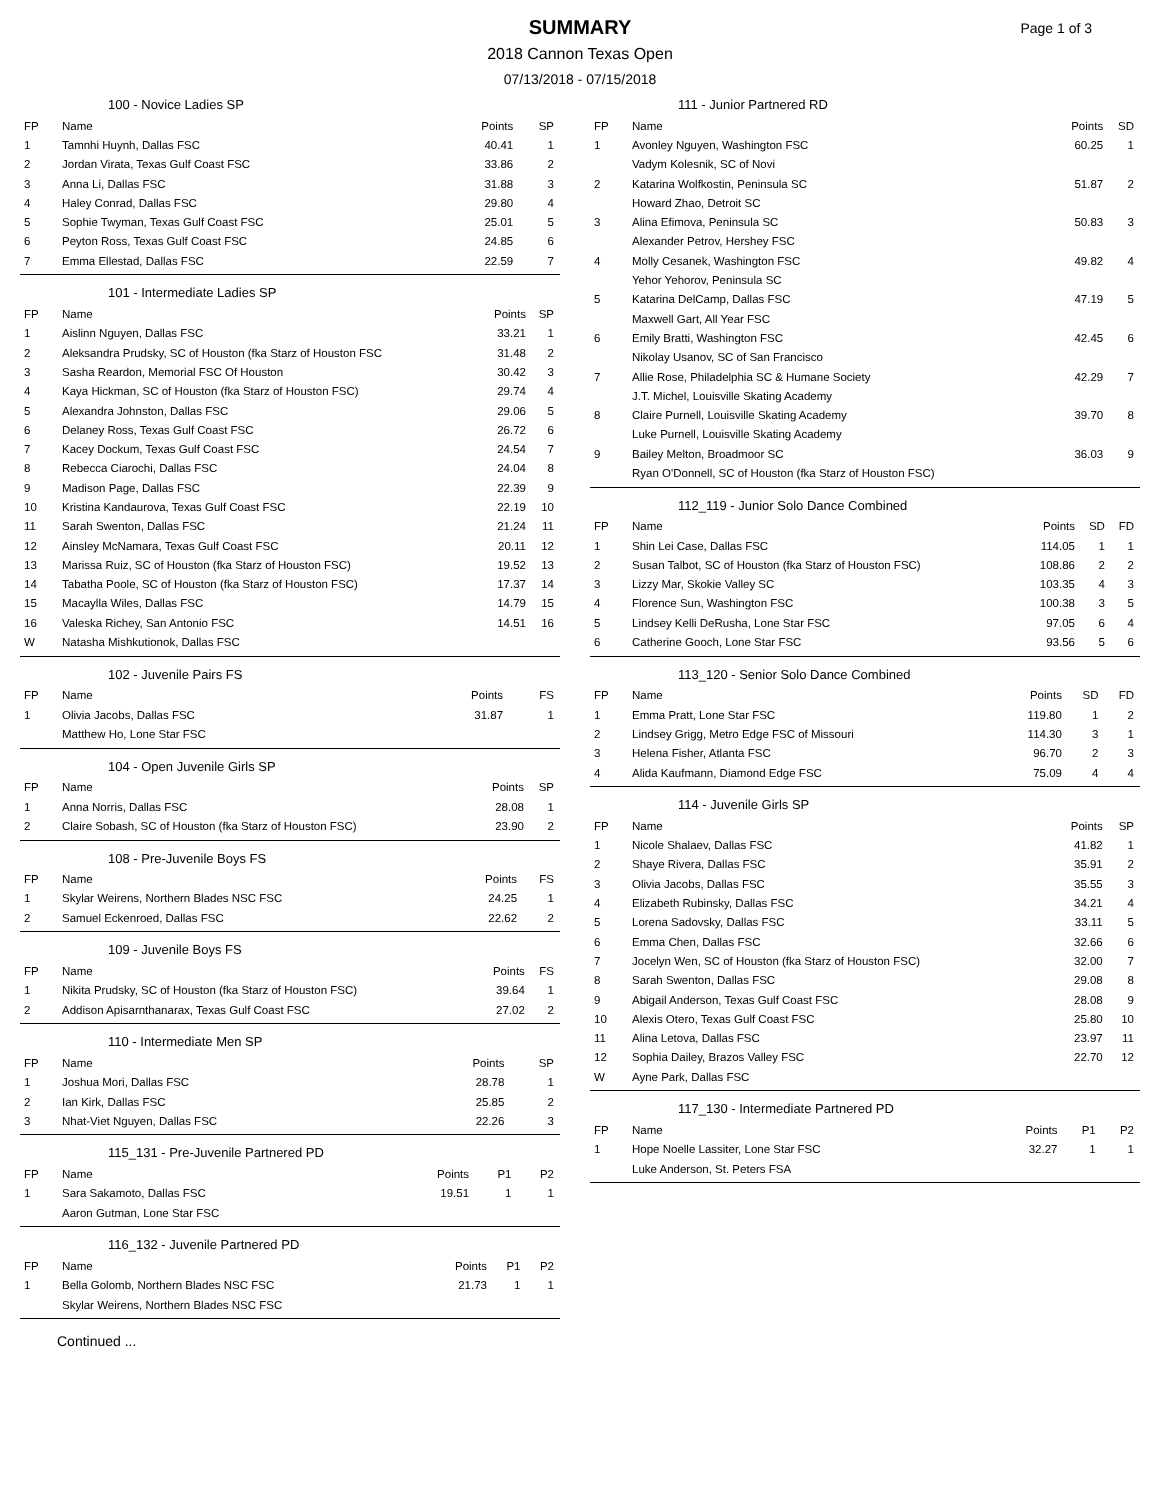SUMMARY
Page 1 of 3
2018 Cannon Texas Open
07/13/2018 - 07/15/2018
100 - Novice Ladies SP
| FP | Name | Points | SP |
| --- | --- | --- | --- |
| 1 | Tamnhi Huynh, Dallas FSC | 40.41 | 1 |
| 2 | Jordan Virata, Texas Gulf Coast FSC | 33.86 | 2 |
| 3 | Anna Li, Dallas FSC | 31.88 | 3 |
| 4 | Haley Conrad, Dallas FSC | 29.80 | 4 |
| 5 | Sophie Twyman, Texas Gulf Coast FSC | 25.01 | 5 |
| 6 | Peyton Ross, Texas Gulf Coast FSC | 24.85 | 6 |
| 7 | Emma Ellestad, Dallas FSC | 22.59 | 7 |
101 - Intermediate Ladies SP
| FP | Name | Points | SP |
| --- | --- | --- | --- |
| 1 | Aislinn Nguyen, Dallas FSC | 33.21 | 1 |
| 2 | Aleksandra Prudsky, SC of Houston (fka Starz of Houston FSC | 31.48 | 2 |
| 3 | Sasha Reardon, Memorial FSC Of Houston | 30.42 | 3 |
| 4 | Kaya Hickman, SC of Houston (fka Starz of Houston FSC) | 29.74 | 4 |
| 5 | Alexandra Johnston, Dallas FSC | 29.06 | 5 |
| 6 | Delaney Ross, Texas Gulf Coast FSC | 26.72 | 6 |
| 7 | Kacey Dockum, Texas Gulf Coast FSC | 24.54 | 7 |
| 8 | Rebecca Ciarochi, Dallas FSC | 24.04 | 8 |
| 9 | Madison Page, Dallas FSC | 22.39 | 9 |
| 10 | Kristina Kandaurova, Texas Gulf Coast FSC | 22.19 | 10 |
| 11 | Sarah Swenton, Dallas FSC | 21.24 | 11 |
| 12 | Ainsley McNamara, Texas Gulf Coast FSC | 20.11 | 12 |
| 13 | Marissa Ruiz, SC of Houston (fka Starz of Houston FSC) | 19.52 | 13 |
| 14 | Tabatha Poole, SC of Houston (fka Starz of Houston FSC) | 17.37 | 14 |
| 15 | Macaylla Wiles, Dallas FSC | 14.79 | 15 |
| 16 | Valeska Richey, San Antonio FSC | 14.51 | 16 |
| W | Natasha Mishkutionok, Dallas FSC | | |
102 - Juvenile Pairs FS
| FP | Name | Points | FS |
| --- | --- | --- | --- |
| 1 | Olivia Jacobs, Dallas FSC | 31.87 | 1 |
| | Matthew Ho, Lone Star FSC | | |
104 - Open Juvenile Girls SP
| FP | Name | Points | SP |
| --- | --- | --- | --- |
| 1 | Anna Norris, Dallas FSC | 28.08 | 1 |
| 2 | Claire Sobash, SC of Houston (fka Starz of Houston FSC) | 23.90 | 2 |
108 - Pre-Juvenile Boys FS
| FP | Name | Points | FS |
| --- | --- | --- | --- |
| 1 | Skylar Weirens, Northern Blades NSC FSC | 24.25 | 1 |
| 2 | Samuel Eckenroed, Dallas FSC | 22.62 | 2 |
109 - Juvenile Boys FS
| FP | Name | Points | FS |
| --- | --- | --- | --- |
| 1 | Nikita Prudsky, SC of Houston (fka Starz of Houston FSC) | 39.64 | 1 |
| 2 | Addison Apisarnthanarax, Texas Gulf Coast FSC | 27.02 | 2 |
110 - Intermediate Men SP
| FP | Name | Points | SP |
| --- | --- | --- | --- |
| 1 | Joshua Mori, Dallas FSC | 28.78 | 1 |
| 2 | Ian Kirk, Dallas FSC | 25.85 | 2 |
| 3 | Nhat-Viet Nguyen, Dallas FSC | 22.26 | 3 |
115_131 - Pre-Juvenile Partnered PD
| FP | Name | Points | P1 | P2 |
| --- | --- | --- | --- | --- |
| 1 | Sara Sakamoto, Dallas FSC | 19.51 | 1 | 1 |
| | Aaron Gutman, Lone Star FSC | | | |
116_132 - Juvenile Partnered PD
| FP | Name | Points | P1 | P2 |
| --- | --- | --- | --- | --- |
| 1 | Bella Golomb, Northern Blades NSC FSC | 21.73 | 1 | 1 |
| | Skylar Weirens, Northern Blades NSC FSC | | | |
Continued ...
111 - Junior Partnered RD
| FP | Name | Points | SD |
| --- | --- | --- | --- |
| 1 | Avonley Nguyen, Washington FSC | 60.25 | 1 |
| | Vadym Kolesnik, SC of Novi | | |
| 2 | Katarina Wolfkostin, Peninsula SC | 51.87 | 2 |
| | Howard Zhao, Detroit SC | | |
| 3 | Alina Efimova, Peninsula SC | 50.83 | 3 |
| | Alexander Petrov, Hershey FSC | | |
| 4 | Molly Cesanek, Washington FSC | 49.82 | 4 |
| | Yehor Yehorov, Peninsula SC | | |
| 5 | Katarina DelCamp, Dallas FSC | 47.19 | 5 |
| | Maxwell Gart, All Year FSC | | |
| 6 | Emily Bratti, Washington FSC | 42.45 | 6 |
| | Nikolay Usanov, SC of San Francisco | | |
| 7 | Allie Rose, Philadelphia SC & Humane Society | 42.29 | 7 |
| | J.T. Michel, Louisville Skating Academy | | |
| 8 | Claire Purnell, Louisville Skating Academy | 39.70 | 8 |
| | Luke Purnell, Louisville Skating Academy | | |
| 9 | Bailey Melton, Broadmoor SC | 36.03 | 9 |
| | Ryan O'Donnell, SC of Houston (fka Starz of Houston FSC) | | |
112_119 - Junior Solo Dance Combined
| FP | Name | Points | SD | FD |
| --- | --- | --- | --- | --- |
| 1 | Shin Lei Case, Dallas FSC | 114.05 | 1 | 1 |
| 2 | Susan Talbot, SC of Houston (fka Starz of Houston FSC) | 108.86 | 2 | 2 |
| 3 | Lizzy Mar, Skokie Valley SC | 103.35 | 4 | 3 |
| 4 | Florence Sun, Washington FSC | 100.38 | 3 | 5 |
| 5 | Lindsey Kelli DeRusha, Lone Star FSC | 97.05 | 6 | 4 |
| 6 | Catherine Gooch, Lone Star FSC | 93.56 | 5 | 6 |
113_120 - Senior Solo Dance Combined
| FP | Name | Points | SD | FD |
| --- | --- | --- | --- | --- |
| 1 | Emma Pratt, Lone Star FSC | 119.80 | 1 | 2 |
| 2 | Lindsey Grigg, Metro Edge FSC of Missouri | 114.30 | 3 | 1 |
| 3 | Helena Fisher, Atlanta FSC | 96.70 | 2 | 3 |
| 4 | Alida Kaufmann, Diamond Edge FSC | 75.09 | 4 | 4 |
114 - Juvenile Girls SP
| FP | Name | Points | SP |
| --- | --- | --- | --- |
| 1 | Nicole Shalaev, Dallas FSC | 41.82 | 1 |
| 2 | Shaye Rivera, Dallas FSC | 35.91 | 2 |
| 3 | Olivia Jacobs, Dallas FSC | 35.55 | 3 |
| 4 | Elizabeth Rubinsky, Dallas FSC | 34.21 | 4 |
| 5 | Lorena Sadovsky, Dallas FSC | 33.11 | 5 |
| 6 | Emma Chen, Dallas FSC | 32.66 | 6 |
| 7 | Jocelyn Wen, SC of Houston (fka Starz of Houston FSC) | 32.00 | 7 |
| 8 | Sarah Swenton, Dallas FSC | 29.08 | 8 |
| 9 | Abigail Anderson, Texas Gulf Coast FSC | 28.08 | 9 |
| 10 | Alexis Otero, Texas Gulf Coast FSC | 25.80 | 10 |
| 11 | Alina Letova, Dallas FSC | 23.97 | 11 |
| 12 | Sophia Dailey, Brazos Valley FSC | 22.70 | 12 |
| W | Ayne Park, Dallas FSC | | |
117_130 - Intermediate Partnered PD
| FP | Name | Points | P1 | P2 |
| --- | --- | --- | --- | --- |
| 1 | Hope Noelle Lassiter, Lone Star FSC | 32.27 | 1 | 1 |
| | Luke Anderson, St. Peters FSA | | | |